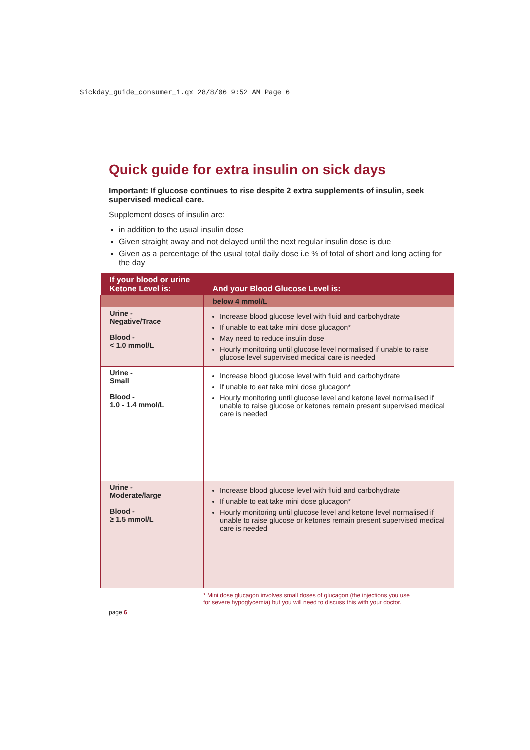Sickday_guide_consumer_1.qx 28/8/06 9:52 AM Page 6
Quick guide for extra insulin on sick days
Important: If glucose continues to rise despite 2 extra supplements of insulin, seek supervised medical care.
Supplement doses of insulin are:
in addition to the usual insulin dose
Given straight away and not delayed until the next regular insulin dose is due
Given as a percentage of the usual total daily dose i.e % of total of short and long acting for the day
| If your blood or urine Ketone Level is: | And your Blood Glucose Level is: |
| --- | --- |
| | below 4 mmol/L |
| Urine - Negative/Trace Blood - < 1.0 mmol/L | Increase blood glucose level with fluid and carbohydrate If unable to eat take mini dose glucagon* May need to reduce insulin dose Hourly monitoring until glucose level normalised if unable to raise glucose level supervised medical care is needed |
| Urine - Small Blood - 1.0 - 1.4 mmol/L | Increase blood glucose level with fluid and carbohydrate If unable to eat take mini dose glucagon* Hourly monitoring until glucose level and ketone level normalised if unable to raise glucose or ketones remain present supervised medical care is needed |
| Urine - Moderate/large Blood - ≥ 1.5 mmol/L | Increase blood glucose level with fluid and carbohydrate If unable to eat take mini dose glucagon* Hourly monitoring until glucose level and ketone level normalised if unable to raise glucose or ketones remain present supervised medical care is needed |
* Mini dose glucagon involves small doses of glucagon (the injections you use
for severe hypoglycemia) but you will need to discuss this with your doctor.
page 6